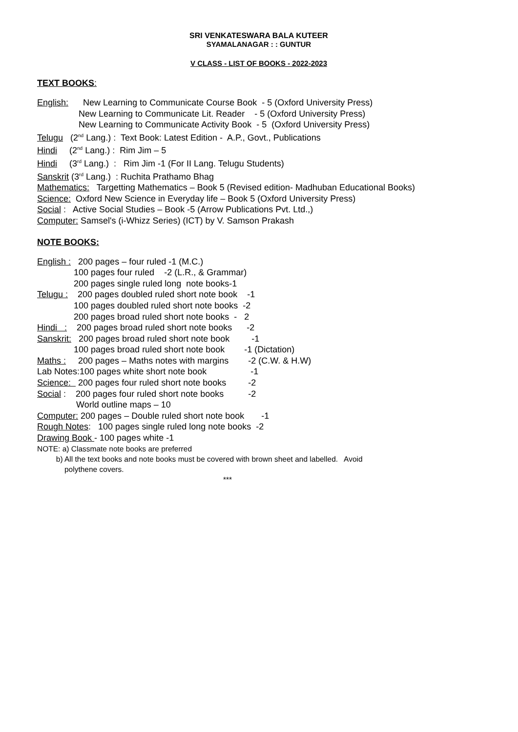SRI VENKATESWARA BALA KUTEER
SYAMALANAGAR : : GUNTUR
V CLASS - LIST OF BOOKS - 2022-2023
TEXT BOOKS:
English: New Learning to Communicate Course Book - 5 (Oxford University Press) New Learning to Communicate Lit. Reader - 5 (Oxford University Press) New Learning to Communicate Activity Book - 5 (Oxford University Press) Telugu (2<sup>nd</sup> Lang.) : Text Book: Latest Edition - A.P., Govt., Publications Hindi (2<sup>nd</sup> Lang.) : Rim Jim – 5 Hindi (3<sup>rd</sup> Lang.) : Rim Jim -1 (For II Lang. Telugu Students) Sanskrit (3<sup>rd</sup> Lang.) : Ruchita Prathamo Bhag Mathematics: Targetting Mathematics – Book 5 (Revised edition- Madhuban Educational Books) Science: Oxford New Science in Everyday life – Book 5 (Oxford University Press) Social : Active Social Studies – Book -5 (Arrow Publications Pvt. Ltd.,) Computer: Samsel's (i-Whizz Series) (ICT) by V. Samson Prakash
NOTE BOOKS:
English : 200 pages – four ruled -1 (M.C.) 100 pages four ruled -2 (L.R., & Grammar) 200 pages single ruled long note books-1 Telugu : 200 pages doubled ruled short note book -1 100 pages doubled ruled short note books -2 200 pages broad ruled short note books - 2 Hindi : 200 pages broad ruled short note books -2 Sanskrit: 200 pages broad ruled short note book -1 100 pages broad ruled short note book -1 (Dictation) Maths : 200 pages – Maths notes with margins -2 (C.W. & H.W) Lab Notes:100 pages white short note book -1 Science: 200 pages four ruled short note books -2 Social : 200 pages four ruled short note books -2 World outline maps – 10 Computer: 200 pages – Double ruled short note book -1 Rough Notes: 100 pages single ruled long note books -2 Drawing Book - 100 pages white -1
NOTE: a) Classmate note books are preferred b) All the text books and note books must be covered with brown sheet and labelled. Avoid polythene covers.
***